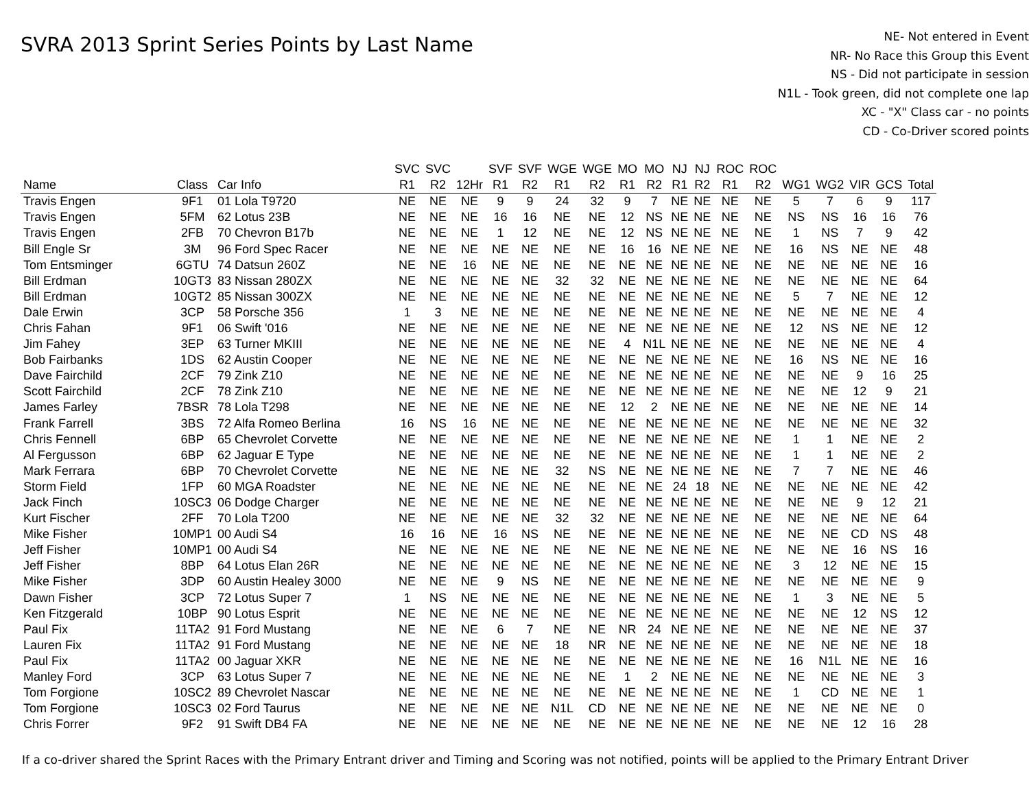SVRA 2013 Sprint Series Points by Last Name
NE- Not entered in Event
NR- No Race this Group this Event
NS - Did not participate in session
N1L - Took green, did not complete one lap
XC - "X" Class car - no points
CD - Co-Driver scored points
| | | | SVC | SVC | | SVF | SVF | WGE | WGE | MO | MO | NJ | NJ | ROC | ROC | | | | | |
| --- | --- | --- | --- | --- | --- | --- | --- | --- | --- | --- | --- | --- | --- | --- | --- | --- | --- | --- | --- | --- |
| Name | Class | Car Info | R1 | R2 | 12Hr | R1 | R2 | R1 | R2 | R1 | R2 | R1 | R2 | R1 | R2 | WG1 | WG2 | VIR | GCS | Total |
| Travis Engen | 9F1 | 01 Lola T9720 | NE | NE | NE | 9 | 9 | 24 | 32 | 9 | 7 | NE | NE | NE | NE | 5 | 7 | 6 | 9 | 117 |
| Travis Engen | 5FM | 62 Lotus 23B | NE | NE | NE | 16 | 16 | NE | NE | 12 | NS | NE | NE | NE | NE | NS | NS | 16 | 16 | 76 |
| Travis Engen | 2FB | 70 Chevron B17b | NE | NE | NE | 1 | 12 | NE | NE | 12 | NS | NE | NE | NE | NE | 1 | NS | 7 | 9 | 42 |
| Bill Engle Sr | 3M | 96 Ford Spec Racer | NE | NE | NE | NE | NE | NE | NE | 16 | 16 | NE | NE | NE | NE | 16 | NS | NE | NE | 48 |
| Tom Entsminger | 6GTU | 74 Datsun 260Z | NE | NE | 16 | NE | NE | NE | NE | NE | NE | NE | NE | NE | NE | NE | NE | NE | NE | 16 |
| Bill Erdman | 10GT3 | 83 Nissan 280ZX | NE | NE | NE | NE | NE | 32 | 32 | NE | NE | NE | NE | NE | NE | NE | NE | NE | NE | 64 |
| Bill Erdman | 10GT2 | 85 Nissan 300ZX | NE | NE | NE | NE | NE | NE | NE | NE | NE | NE | NE | NE | NE | 5 | 7 | NE | NE | 12 |
| Dale Erwin | 3CP | 58 Porsche 356 | 1 | 3 | NE | NE | NE | NE | NE | NE | NE | NE | NE | NE | NE | NE | NE | NE | NE | 4 |
| Chris Fahan | 9F1 | 06 Swift '016 | NE | NE | NE | NE | NE | NE | NE | NE | NE | NE | NE | NE | NE | 12 | NS | NE | NE | 12 |
| Jim Fahey | 3EP | 63 Turner MKIII | NE | NE | NE | NE | NE | NE | NE | 4 | N1L | NE | NE | NE | NE | NE | NE | NE | NE | 4 |
| Bob Fairbanks | 1DS | 62 Austin Cooper | NE | NE | NE | NE | NE | NE | NE | NE | NE | NE | NE | NE | NE | 16 | NS | NE | NE | 16 |
| Dave Fairchild | 2CF | 79 Zink Z10 | NE | NE | NE | NE | NE | NE | NE | NE | NE | NE | NE | NE | NE | NE | NE | 9 | 16 | 25 |
| Scott Fairchild | 2CF | 78 Zink Z10 | NE | NE | NE | NE | NE | NE | NE | NE | NE | NE | NE | NE | NE | NE | NE | 12 | 9 | 21 |
| James Farley | 7BSR | 78 Lola T298 | NE | NE | NE | NE | NE | NE | NE | 12 | 2 | NE | NE | NE | NE | NE | NE | NE | NE | 14 |
| Frank Farrell | 3BS | 72 Alfa Romeo Berlina | 16 | NS | 16 | NE | NE | NE | NE | NE | NE | NE | NE | NE | NE | NE | NE | NE | NE | 32 |
| Chris Fennell | 6BP | 65 Chevrolet Corvette | NE | NE | NE | NE | NE | NE | NE | NE | NE | NE | NE | NE | NE | 1 | 1 | NE | NE | 2 |
| Al Fergusson | 6BP | 62 Jaguar E Type | NE | NE | NE | NE | NE | NE | NE | NE | NE | NE | NE | NE | NE | 1 | 1 | NE | NE | 2 |
| Mark Ferrara | 6BP | 70 Chevrolet Corvette | NE | NE | NE | NE | NE | 32 | NS | NE | NE | NE | NE | NE | NE | 7 | 7 | NE | NE | 46 |
| Storm Field | 1FP | 60 MGA Roadster | NE | NE | NE | NE | NE | NE | NE | NE | NE | 24 | 18 | NE | NE | NE | NE | NE | NE | 42 |
| Jack Finch | 10SC3 | 06 Dodge Charger | NE | NE | NE | NE | NE | NE | NE | NE | NE | NE | NE | NE | NE | NE | NE | 9 | 12 | 21 |
| Kurt Fischer | 2FF | 70 Lola T200 | NE | NE | NE | NE | NE | 32 | 32 | NE | NE | NE | NE | NE | NE | NE | NE | NE | NE | 64 |
| Mike Fisher | 10MP1 | 00 Audi S4 | 16 | 16 | NE | 16 | NS | NE | NE | NE | NE | NE | NE | NE | NE | NE | NE | CD | NS | 48 |
| Jeff Fisher | 10MP1 | 00 Audi S4 | NE | NE | NE | NE | NE | NE | NE | NE | NE | NE | NE | NE | NE | NE | NE | 16 | NS | 16 |
| Jeff Fisher | 8BP | 64 Lotus Elan 26R | NE | NE | NE | NE | NE | NE | NE | NE | NE | NE | NE | NE | NE | 3 | 12 | NE | NE | 15 |
| Mike Fisher | 3DP | 60 Austin Healey 3000 | NE | NE | NE | 9 | NS | NE | NE | NE | NE | NE | NE | NE | NE | NE | NE | NE | NE | 9 |
| Dawn Fisher | 3CP | 72 Lotus Super 7 | 1 | NS | NE | NE | NE | NE | NE | NE | NE | NE | NE | NE | NE | 1 | 3 | NE | NE | 5 |
| Ken Fitzgerald | 10BP | 90 Lotus Esprit | NE | NE | NE | NE | NE | NE | NE | NE | NE | NE | NE | NE | NE | NE | NE | 12 | NS | 12 |
| Paul Fix | 11TA2 | 91 Ford Mustang | NE | NE | NE | 6 | 7 | NE | NE | NR | 24 | NE | NE | NE | NE | NE | NE | NE | NE | 37 |
| Lauren Fix | 11TA2 | 91 Ford Mustang | NE | NE | NE | NE | NE | 18 | NR | NE | NE | NE | NE | NE | NE | NE | NE | NE | NE | 18 |
| Paul Fix | 11TA2 | 00 Jaguar XKR | NE | NE | NE | NE | NE | NE | NE | NE | NE | NE | NE | NE | NE | 16 | N1L | NE | NE | 16 |
| Manley Ford | 3CP | 63 Lotus Super 7 | NE | NE | NE | NE | NE | NE | NE | 1 | 2 | NE | NE | NE | NE | NE | NE | NE | NE | 3 |
| Tom Forgione | 10SC2 | 89 Chevrolet Nascar | NE | NE | NE | NE | NE | NE | NE | NE | NE | NE | NE | NE | NE | 1 | CD | NE | NE | 1 |
| Tom Forgione | 10SC3 | 02 Ford Taurus | NE | NE | NE | NE | NE | N1L | CD | NE | NE | NE | NE | NE | NE | NE | NE | NE | NE | 0 |
| Chris Forrer | 9F2 | 91 Swift DB4 FA | NE | NE | NE | NE | NE | NE | NE | NE | NE | NE | NE | NE | NE | NE | NE | 12 | 16 | 28 |
If a co-driver shared the Sprint Races with the Primary Entrant driver and Timing and Scoring was not notified, points will be applied to the Primary Entrant Driver